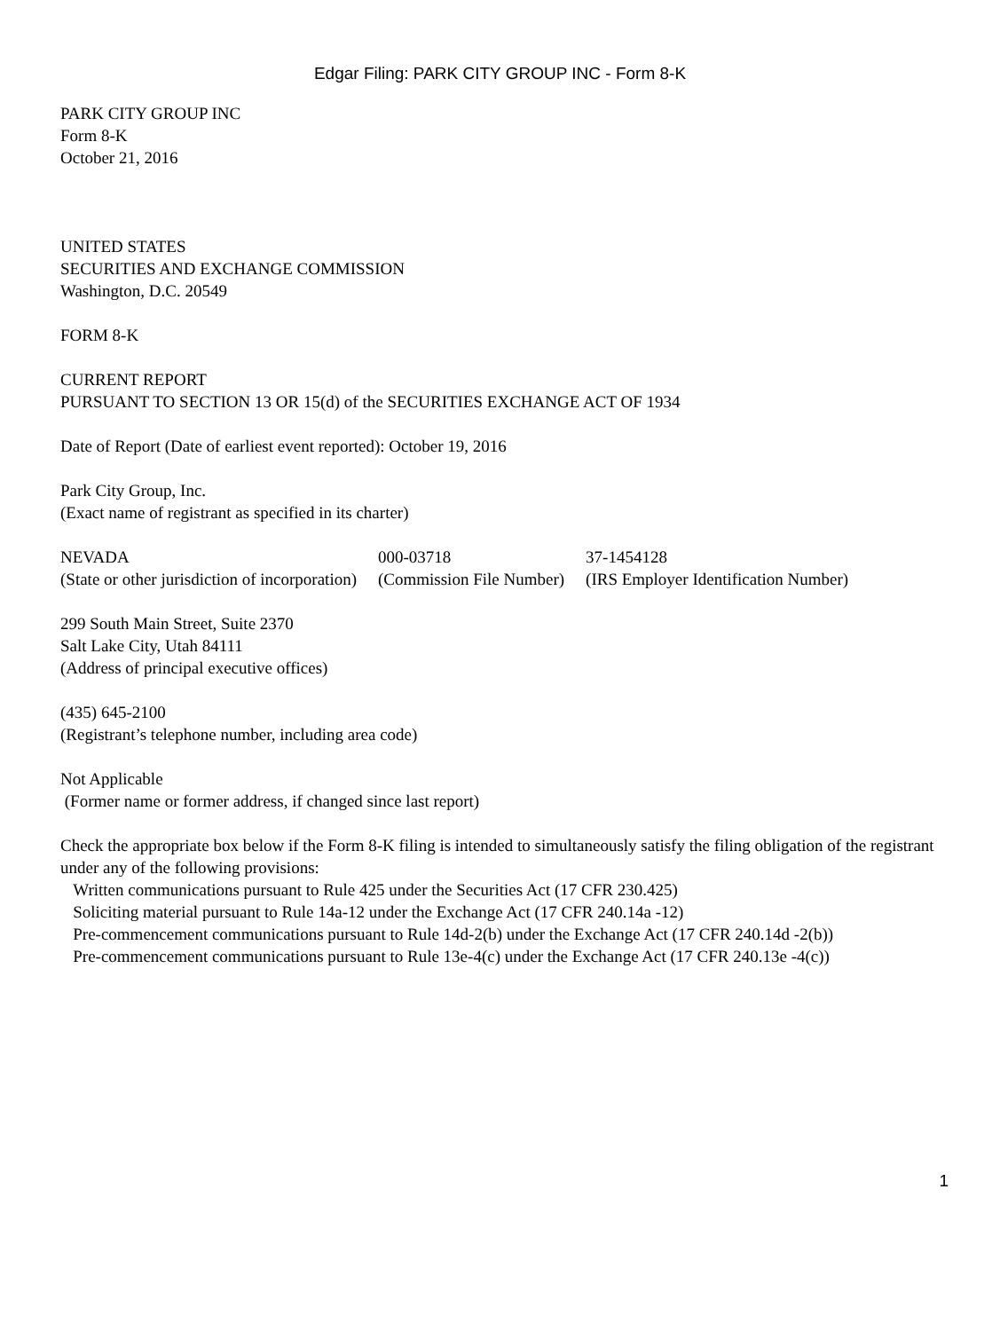Edgar Filing: PARK CITY GROUP INC - Form 8-K
PARK CITY GROUP INC
Form 8-K
October 21, 2016
UNITED STATES
SECURITIES AND EXCHANGE COMMISSION
Washington, D.C. 20549
FORM 8-K
CURRENT REPORT
PURSUANT TO SECTION 13 OR 15(d) of the SECURITIES EXCHANGE ACT OF 1934
Date of Report (Date of earliest event reported): October 19, 2016
Park City Group, Inc.
(Exact name of registrant as specified in its charter)
| NEVADA | 000-03718 | 37-1454128 |
| (State or other jurisdiction of incorporation) | (Commission File Number) | (IRS Employer Identification Number) |
299 South Main Street, Suite 2370
Salt Lake City, Utah 84111
(Address of principal executive offices)
(435) 645-2100
(Registrant’s telephone number, including area code)
Not Applicable
(Former name or former address, if changed since last report)
Check the appropriate box below if the Form 8-K filing is intended to simultaneously satisfy the filing obligation of the registrant under any of the following provisions:
Written communications pursuant to Rule 425 under the Securities Act (17 CFR 230.425)
Soliciting material pursuant to Rule 14a-12 under the Exchange Act (17 CFR 240.14a -12)
Pre-commencement communications pursuant to Rule 14d-2(b) under the Exchange Act (17 CFR 240.14d -2(b))
Pre-commencement communications pursuant to Rule 13e-4(c) under the Exchange Act (17 CFR 240.13e -4(c))
1